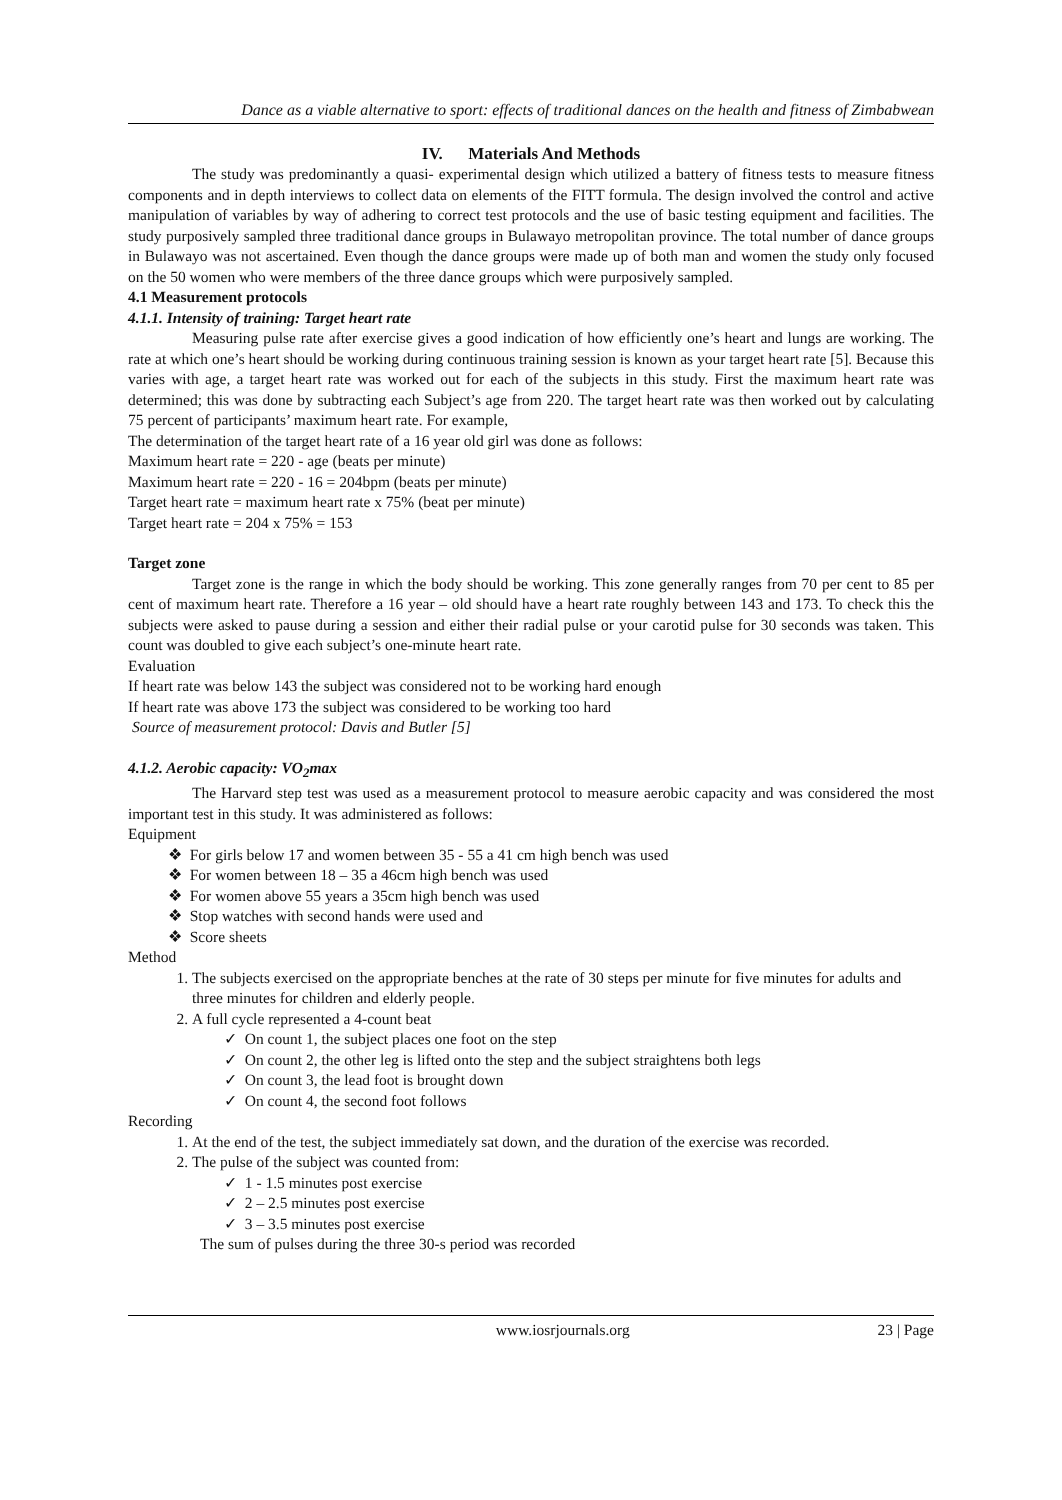Dance as a viable alternative to sport: effects of traditional dances on the health and fitness of Zimbabwean
IV. Materials And Methods
The study was predominantly a quasi- experimental design which utilized a battery of fitness tests to measure fitness components and in depth interviews to collect data on elements of the FITT formula. The design involved the control and active manipulation of variables by way of adhering to correct test protocols and the use of basic testing equipment and facilities. The study purposively sampled three traditional dance groups in Bulawayo metropolitan province. The total number of dance groups in Bulawayo was not ascertained. Even though the dance groups were made up of both man and women the study only focused on the 50 women who were members of the three dance groups which were purposively sampled.
4.1 Measurement protocols
4.1.1. Intensity of training: Target heart rate
Measuring pulse rate after exercise gives a good indication of how efficiently one’s heart and lungs are working. The rate at which one’s heart should be working during continuous training session is known as your target heart rate [5]. Because this varies with age, a target heart rate was worked out for each of the subjects in this study. First the maximum heart rate was determined; this was done by subtracting each Subject’s age from 220. The target heart rate was then worked out by calculating 75 percent of participants’ maximum heart rate. For example,
The determination of the target heart rate of a 16 year old girl was done as follows:
Maximum heart rate = 220 - age (beats per minute)
Maximum heart rate = 220 - 16 = 204bpm (beats per minute)
Target heart rate = maximum heart rate x 75% (beat per minute)
Target heart rate = 204 x 75% = 153
Target zone
Target zone is the range in which the body should be working. This zone generally ranges from 70 per cent to 85 per cent of maximum heart rate. Therefore a 16 year – old should have a heart rate roughly between 143 and 173. To check this the subjects were asked to pause during a session and either their radial pulse or your carotid pulse for 30 seconds was taken. This count was doubled to give each subject’s one-minute heart rate.
Evaluation
If heart rate was below 143 the subject was considered not to be working hard enough
If heart rate was above 173 the subject was considered to be working too hard
Source of measurement protocol: Davis and Butler [5]
4.1.2. Aerobic capacity: VO<sub>2</sub>max
The Harvard step test was used as a measurement protocol to measure aerobic capacity and was considered the most important test in this study. It was administered as follows:
Equipment
❖ For girls below 17 and women between 35 - 55 a 41 cm high bench was used
❖ For women between 18 – 35 a 46cm high bench was used
❖ For women above 55 years a 35cm high bench was used
❖ Stop watches with second hands were used and
❖ Score sheets
Method
1. The subjects exercised on the appropriate benches at the rate of 30 steps per minute for five minutes for adults and three minutes for children and elderly people.
2. A full cycle represented a 4-count beat
✓ On count 1, the subject places one foot on the step
✓ On count 2, the other leg is lifted onto the step and the subject straightens both legs
✓ On count 3, the lead foot is brought down
✓ On count 4, the second foot follows
Recording
1. At the end of the test, the subject immediately sat down, and the duration of the exercise was recorded.
2. The pulse of the subject was counted from:
✓ 1 - 1.5 minutes post exercise
✓ 2 – 2.5 minutes post exercise
✓ 3 – 3.5 minutes post exercise
The sum of pulses during the three 30-s period was recorded
www.iosrjournals.org 23 | Page